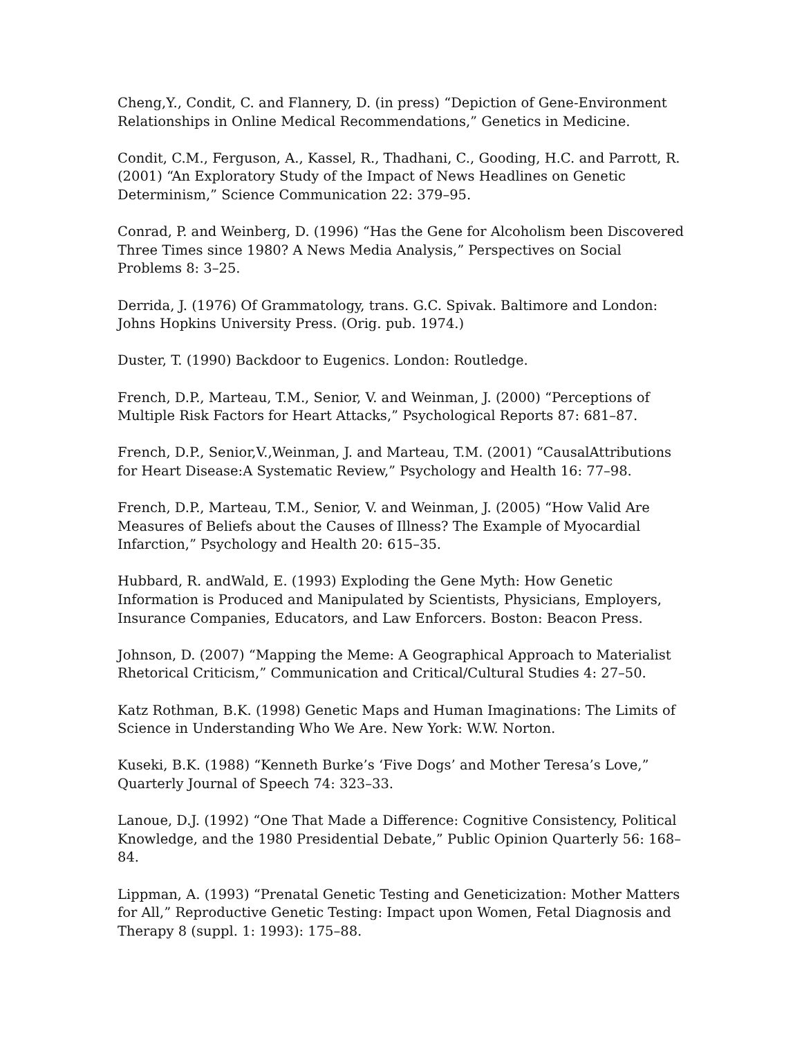Cheng,Y., Condit, C. and Flannery, D. (in press) “Depiction of Gene-Environment Relationships in Online Medical Recommendations,” Genetics in Medicine.
Condit, C.M., Ferguson, A., Kassel, R., Thadhani, C., Gooding, H.C. and Parrott, R. (2001) “An Exploratory Study of the Impact of News Headlines on Genetic Determinism,” Science Communication 22: 379–95.
Conrad, P. and Weinberg, D. (1996) “Has the Gene for Alcoholism been Discovered Three Times since 1980? A News Media Analysis,” Perspectives on Social Problems 8: 3–25.
Derrida, J. (1976) Of Grammatology, trans. G.C. Spivak. Baltimore and London: Johns Hopkins University Press. (Orig. pub. 1974.)
Duster, T. (1990) Backdoor to Eugenics. London: Routledge.
French, D.P., Marteau, T.M., Senior, V. and Weinman, J. (2000) “Perceptions of Multiple Risk Factors for Heart Attacks,” Psychological Reports 87: 681–87.
French, D.P., Senior,V.,Weinman, J. and Marteau, T.M. (2001) “CausalAttributions for Heart Disease:A Systematic Review,” Psychology and Health 16: 77–98.
French, D.P., Marteau, T.M., Senior, V. and Weinman, J. (2005) “How Valid Are Measures of Beliefs about the Causes of Illness? The Example of Myocardial Infarction,” Psychology and Health 20: 615–35.
Hubbard, R. andWald, E. (1993) Exploding the Gene Myth: How Genetic Information is Produced and Manipulated by Scientists, Physicians, Employers, Insurance Companies, Educators, and Law Enforcers. Boston: Beacon Press.
Johnson, D. (2007) “Mapping the Meme: A Geographical Approach to Materialist Rhetorical Criticism,” Communication and Critical/Cultural Studies 4: 27–50.
Katz Rothman, B.K. (1998) Genetic Maps and Human Imaginations: The Limits of Science in Understanding Who We Are. New York: W.W. Norton.
Kuseki, B.K. (1988) “Kenneth Burke’s ‘Five Dogs’ and Mother Teresa’s Love,” Quarterly Journal of Speech 74: 323–33.
Lanoue, D.J. (1992) “One That Made a Difference: Cognitive Consistency, Political Knowledge, and the 1980 Presidential Debate,” Public Opinion Quarterly 56: 168–84.
Lippman, A. (1993) “Prenatal Genetic Testing and Geneticization: Mother Matters for All,” Reproductive Genetic Testing: Impact upon Women, Fetal Diagnosis and Therapy 8 (suppl. 1: 1993): 175–88.